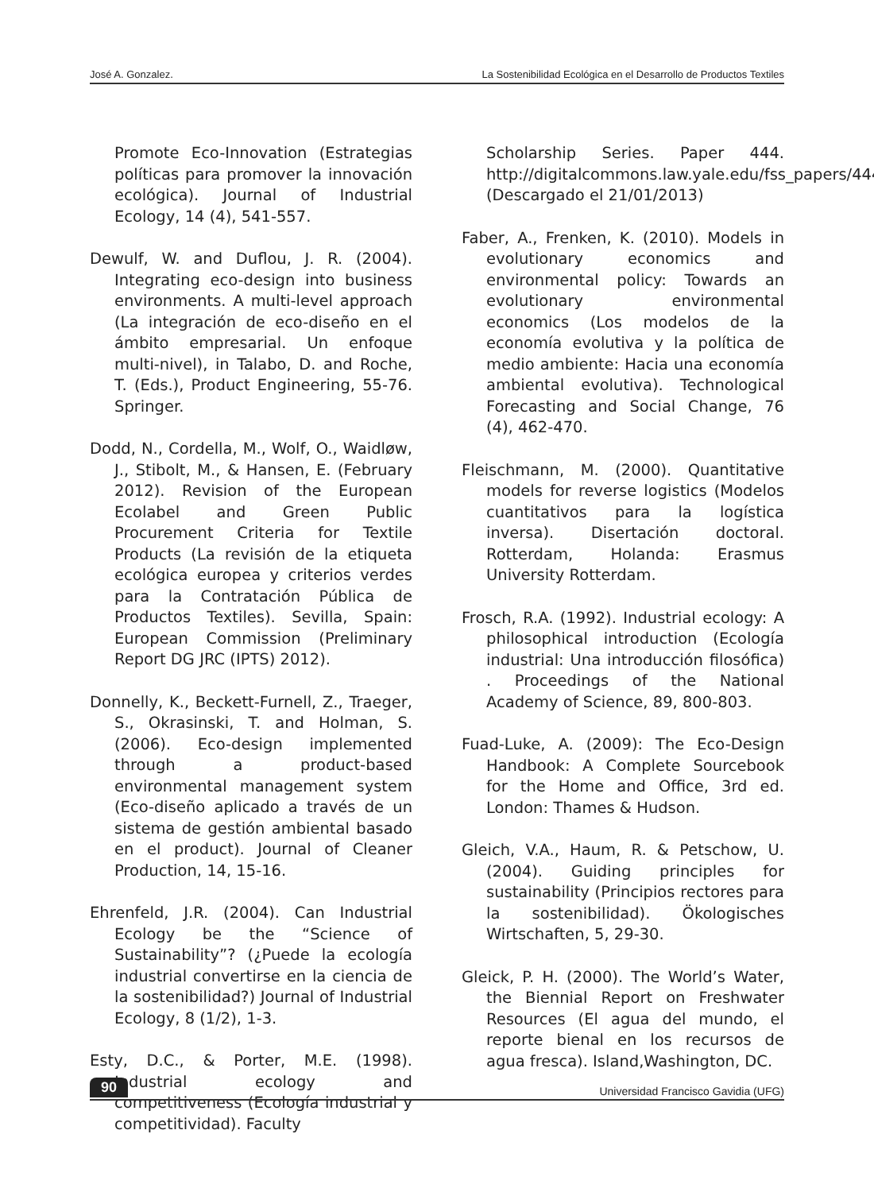José A. Gonzalez. La Sostenibilidad Ecológica en el Desarrollo de Productos Textiles
Promote Eco-Innovation (Estrategias políticas para promover la innovación ecológica). Journal of Industrial Ecology, 14 (4), 541-557.
Dewulf, W. and Duflou, J. R. (2004). Integrating eco-design into business environments. A multi-level approach (La integración de eco-diseño en el ámbito empresarial. Un enfoque multi-nivel), in Talabo, D. and Roche, T. (Eds.), Product Engineering, 55-76. Springer.
Dodd, N., Cordella, M., Wolf, O., Waidløw, J., Stibolt, M., & Hansen, E. (February 2012). Revision of the European Ecolabel and Green Public Procurement Criteria for Textile Products (La revisión de la etiqueta ecológica europea y criterios verdes para la Contratación Pública de Productos Textiles). Sevilla, Spain: European Commission (Preliminary Report DG JRC (IPTS) 2012).
Donnelly, K., Beckett-Furnell, Z., Traeger, S., Okrasinski, T. and Holman, S. (2006). Eco-design implemented through a product-based environmental management system (Eco-diseño aplicado a través de un sistema de gestión ambiental basado en el product). Journal of Cleaner Production, 14, 15-16.
Ehrenfeld, J.R. (2004). Can Industrial Ecology be the “Science of Sustainability”? (¿Puede la ecología industrial convertirse en la ciencia de la sostenibilidad?) Journal of Industrial Ecology, 8 (1/2), 1-3.
Esty, D.C., & Porter, M.E. (1998). Industrial ecology and competitiveness (Ecología industrial y competitividad). Faculty
Scholarship Series. Paper 444. http://digitalcommons.law.yale.edu/fss_papers/444 (Descargado el 21/01/2013)
Faber, A., Frenken, K. (2010). Models in evolutionary economics and environmental policy: Towards an evolutionary environmental economics (Los modelos de la economía evolutiva y la política de medio ambiente: Hacia una economía ambiental evolutiva). Technological Forecasting and Social Change, 76 (4), 462-470.
Fleischmann, M. (2000). Quantitative models for reverse logistics (Modelos cuantitativos para la logística inversa). Disertación doctoral. Rotterdam, Holanda: Erasmus University Rotterdam.
Frosch, R.A. (1992). Industrial ecology: A philosophical introduction (Ecología industrial: Una introducción filosófica) . Proceedings of the National Academy of Science, 89, 800-803.
Fuad-Luke, A. (2009): The Eco-Design Handbook: A Complete Sourcebook for the Home and Office, 3rd ed. London: Thames & Hudson.
Gleich, V.A., Haum, R. & Petschow, U. (2004). Guiding principles for sustainability (Principios rectores para la sostenibilidad). Ökologisches Wirtschaften, 5, 29-30.
Gleick, P. H. (2000). The World’s Water, the Biennial Report on Freshwater Resources (El agua del mundo, el reporte bienal en los recursos de agua fresca). Island,Washington, DC.
90 Universidad Francisco Gavidia (UFG)